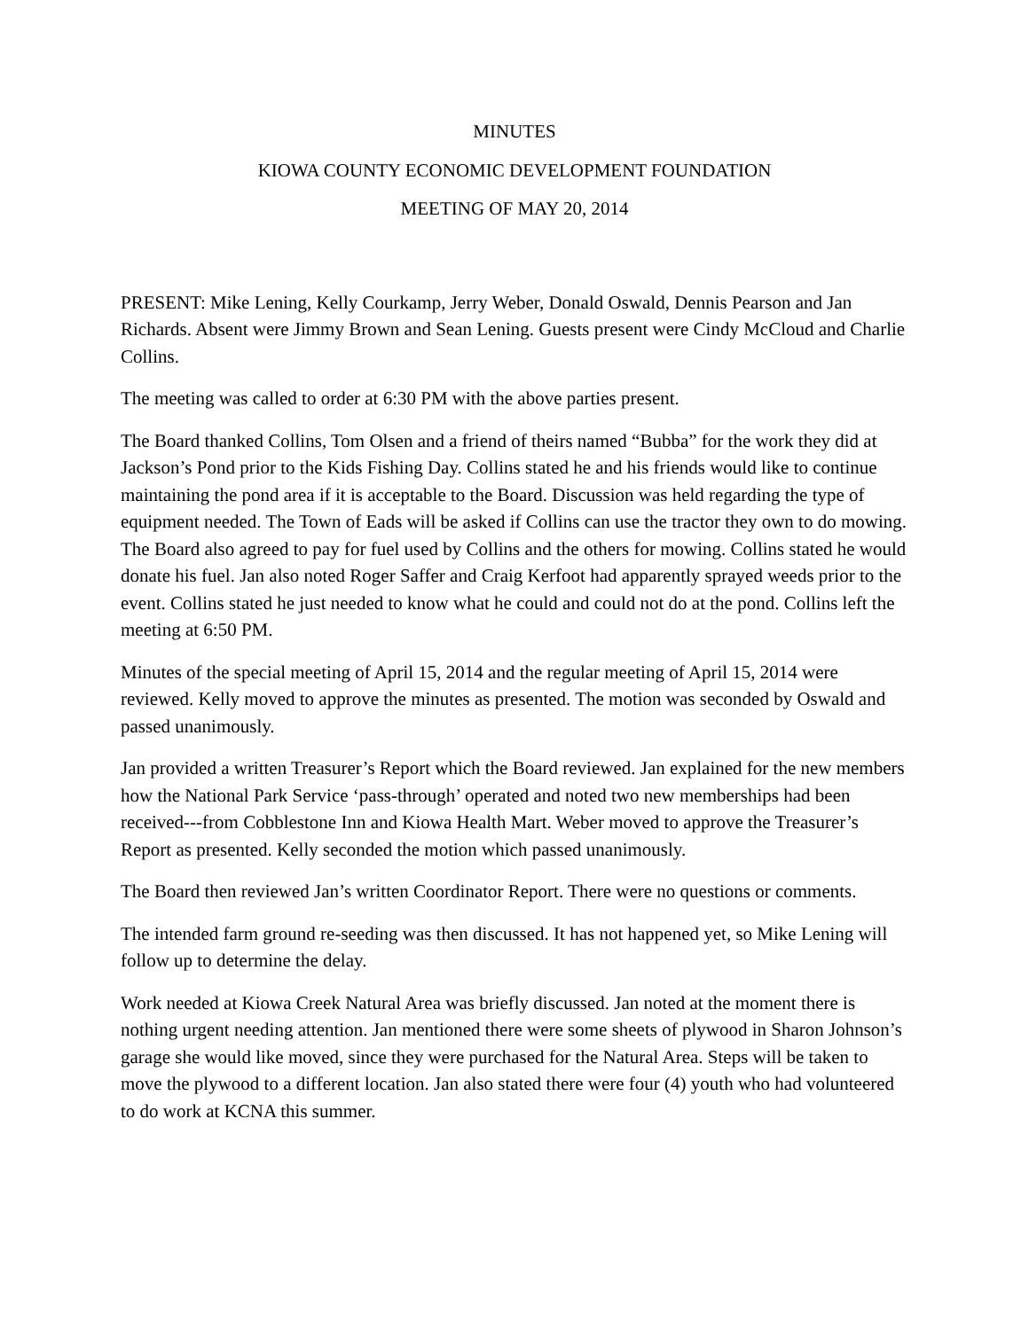MINUTES
KIOWA COUNTY ECONOMIC DEVELOPMENT FOUNDATION
MEETING OF MAY 20, 2014
PRESENT: Mike Lening, Kelly Courkamp, Jerry Weber, Donald Oswald, Dennis Pearson and Jan Richards. Absent were Jimmy Brown and Sean Lening. Guests present were Cindy McCloud and Charlie Collins.
The meeting was called to order at 6:30 PM with the above parties present.
The Board thanked Collins, Tom Olsen and a friend of theirs named “Bubba” for the work they did at Jackson’s Pond prior to the Kids Fishing Day. Collins stated he and his friends would like to continue maintaining the pond area if it is acceptable to the Board. Discussion was held regarding the type of equipment needed. The Town of Eads will be asked if Collins can use the tractor they own to do mowing. The Board also agreed to pay for fuel used by Collins and the others for mowing. Collins stated he would donate his fuel. Jan also noted Roger Saffer and Craig Kerfoot had apparently sprayed weeds prior to the event. Collins stated he just needed to know what he could and could not do at the pond. Collins left the meeting at 6:50 PM.
Minutes of the special meeting of April 15, 2014 and the regular meeting of April 15, 2014 were reviewed. Kelly moved to approve the minutes as presented. The motion was seconded by Oswald and passed unanimously.
Jan provided a written Treasurer’s Report which the Board reviewed. Jan explained for the new members how the National Park Service ‘pass-through’ operated and noted two new memberships had been received---from Cobblestone Inn and Kiowa Health Mart. Weber moved to approve the Treasurer’s Report as presented. Kelly seconded the motion which passed unanimously.
The Board then reviewed Jan’s written Coordinator Report. There were no questions or comments.
The intended farm ground re-seeding was then discussed. It has not happened yet, so Mike Lening will follow up to determine the delay.
Work needed at Kiowa Creek Natural Area was briefly discussed. Jan noted at the moment there is nothing urgent needing attention. Jan mentioned there were some sheets of plywood in Sharon Johnson’s garage she would like moved, since they were purchased for the Natural Area. Steps will be taken to move the plywood to a different location. Jan also stated there were four (4) youth who had volunteered to do work at KCNA this summer.